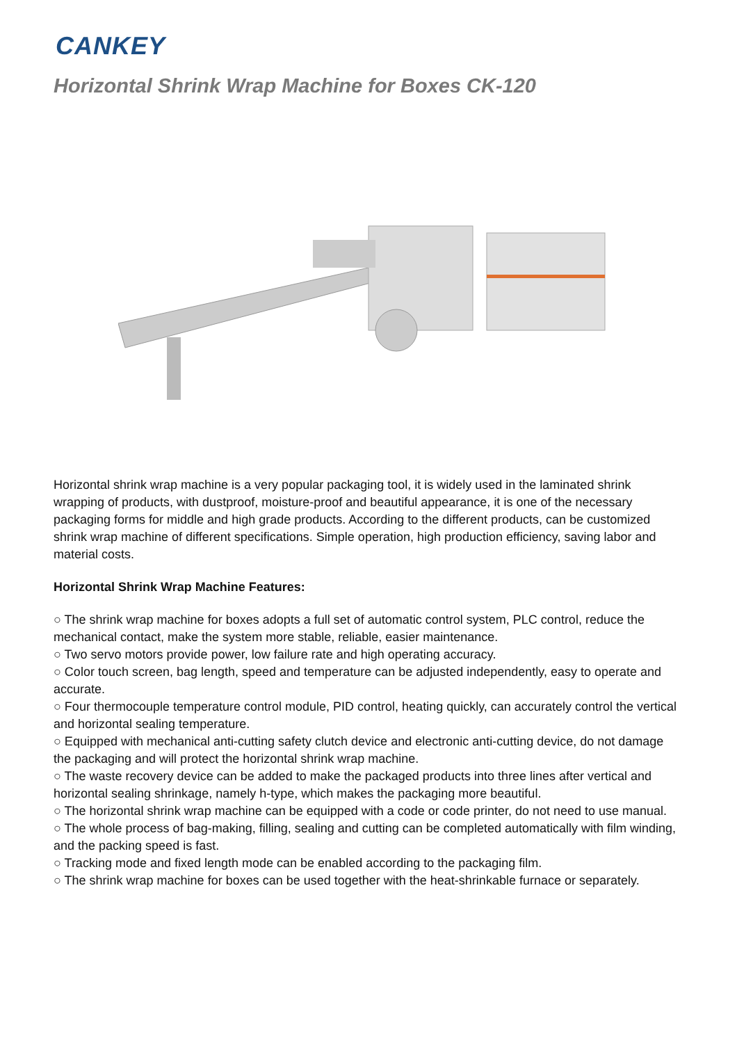CANKEY
Horizontal Shrink Wrap Machine for Boxes CK-120
Horizontal shrink wrap machine is a very popular packaging tool, it is widely used in the laminated shrink wrapping of products, with dustproof, moisture-proof and beautiful appearance, it is one of the necessary packaging forms for middle and high grade products. According to the different products, can be customized shrink wrap machine of different specifications. Simple operation, high production efficiency, saving labor and material costs.
Horizontal Shrink Wrap Machine Features:
○ The shrink wrap machine for boxes adopts a full set of automatic control system, PLC control, reduce the mechanical contact, make the system more stable, reliable, easier maintenance.
○ Two servo motors provide power, low failure rate and high operating accuracy.
○ Color touch screen, bag length, speed and temperature can be adjusted independently, easy to operate and accurate.
○ Four thermocouple temperature control module, PID control, heating quickly, can accurately control the vertical and horizontal sealing temperature.
○ Equipped with mechanical anti-cutting safety clutch device and electronic anti-cutting device, do not damage the packaging and will protect the horizontal shrink wrap machine.
○ The waste recovery device can be added to make the packaged products into three lines after vertical and horizontal sealing shrinkage, namely h-type, which makes the packaging more beautiful.
○ The horizontal shrink wrap machine can be equipped with a code or code printer, do not need to use manual.
○ The whole process of bag-making, filling, sealing and cutting can be completed automatically with film winding, and the packing speed is fast.
○ Tracking mode and fixed length mode can be enabled according to the packaging film.
○ The shrink wrap machine for boxes can be used together with the heat-shrinkable furnace or separately.